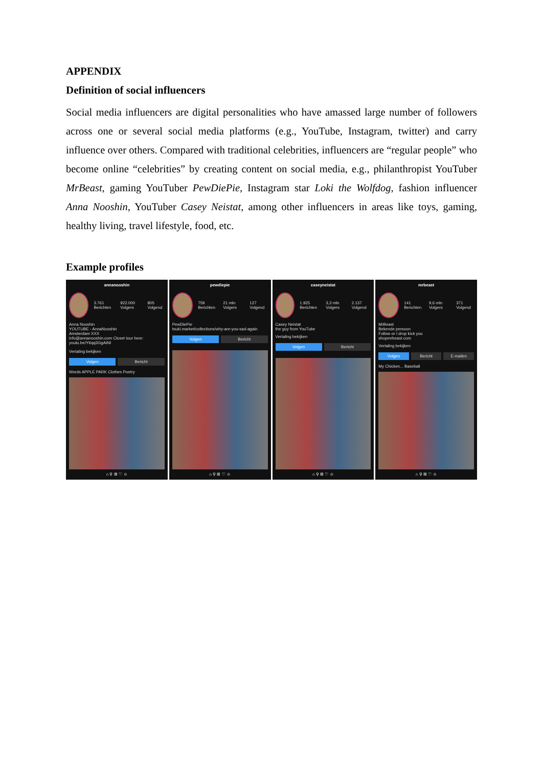APPENDIX
Definition of social influencers
Social media influencers are digital personalities who have amassed large number of followers across one or several social media platforms (e.g., YouTube, Instagram, twitter) and carry influence over others. Compared with traditional celebrities, influencers are “regular people” who become online “celebrities” by creating content on social media, e.g., philanthropist YouTuber MrBeast, gaming YouTuber PewDiePie, Instagram star Loki the Wolfdog, fashion influencer Anna Nooshin, YouTuber Casey Neistat, among other influencers in areas like toys, gaming, healthy living, travel lifestyle, food, etc.
Example profiles
annanooshin
3.761 Berichten 922.000 Volgers 805 Volgend
Anna Nooshin
YOUTUBE - AnnaNooshin
Amsterdam XXX
info@annanooshin.com Closet tour here:
youtu.be/Y6qq3GgAtNI
Vertaling bekijken
Volgen Bericht
Words APPLE PARK Clothes Poetry
⌂ ⚲ ⊞ ♡ ☺
pewdiepie
759 Berichten 21 mln Volgers 127 Volgend
PewDiePie
tsuki.market/collections/why-are-you-sad-again
Volgen Bericht
⌂ ⚲ ⊞ ♡ ☺
caseyneistat
1.925 Berichten 3,3 mln Volgers 2.137 Volgend
Casey Neistat
the guy from YouTube
Vertaling bekijken
Volgen Bericht
⌂ ⚲ ⊞ ♡ ☺
mrbeast
141 Berichten 9,6 mln Volgers 371 Volgend
MrBeast
Bekende persoon
Follow or I drop kick you
shopmrbeast.com
Vertaling bekijken
Volgen Bericht E-mailen
My Chicken... Baseball
⌂ ⚲ ⊞ ♡ ☺